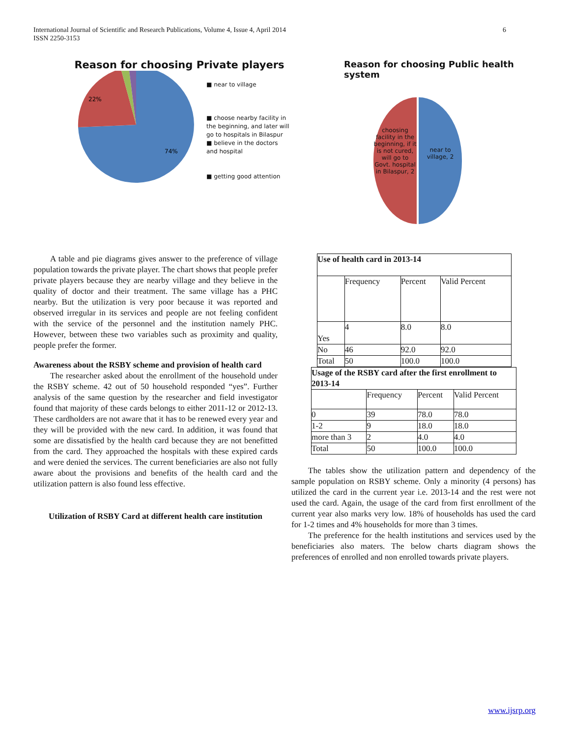6 International Journal of Scientific and Research Publications, Volume 4, Issue 4, April 2014
ISSN 2250-3153
Reason for choosing Private players
22%
74%
■ near to village
■ choose nearby facility in the beginning, and later will go to hospitals in Bilaspur
■ believe in the doctors and hospital
■ getting good attention
Reason for choosing Public health system
choosing facility in the beginning, if it is not cured, will go to Govt. hospital in Bilaspur, 2
near to village, 2
A table and pie diagrams gives answer to the preference of village population towards the private player. The chart shows that people prefer private players because they are nearby village and they believe in the quality of doctor and their treatment. The same village has a PHC nearby. But the utilization is very poor because it was reported and observed irregular in its services and people are not feeling confident with the service of the personnel and the institution namely PHC. However, between these two variables such as proximity and quality, people prefer the former.
Awareness about the RSBY scheme and provision of health card
The researcher asked about the enrollment of the household under the RSBY scheme. 42 out of 50 household responded “yes”. Further analysis of the same question by the researcher and field investigator found that majority of these cards belongs to either 2011-12 or 2012-13. These cardholders are not aware that it has to be renewed every year and they will be provided with the new card. In addition, it was found that some are dissatisfied by the health card because they are not benefitted from the card. They approached the hospitals with these expired cards and were denied the services. The current beneficiaries are also not fully aware about the provisions and benefits of the health card and the utilization pattern is also found less effective.
Utilization of RSBY Card at different health care institution
| Use of health card in 2013-14 | | | |
| --- | --- | --- | --- |
| | Frequency | Percent | Valid Percent |
| Yes | 4 | 8.0 | 8.0 |
| No | 46 | 92.0 | 92.0 |
| Total | 50 | 100.0 | 100.0 |
| Usage of the RSBY card after the first enrollment to 2013-14 | | | |
| --- | --- | --- | --- |
| | Frequency | Percent | Valid Percent |
| 0 | 39 | 78.0 | 78.0 |
| 1-2 | 9 | 18.0 | 18.0 |
| more than 3 | 2 | 4.0 | 4.0 |
| Total | 50 | 100.0 | 100.0 |
The tables show the utilization pattern and dependency of the sample population on RSBY scheme. Only a minority (4 persons) has utilized the card in the current year i.e. 2013-14 and the rest were not used the card. Again, the usage of the card from first enrollment of the current year also marks very low. 18% of households has used the card for 1-2 times and 4% households for more than 3 times.
The preference for the health institutions and services used by the beneficiaries also maters. The below charts diagram shows the preferences of enrolled and non enrolled towards private players.
www.ijsrp.org